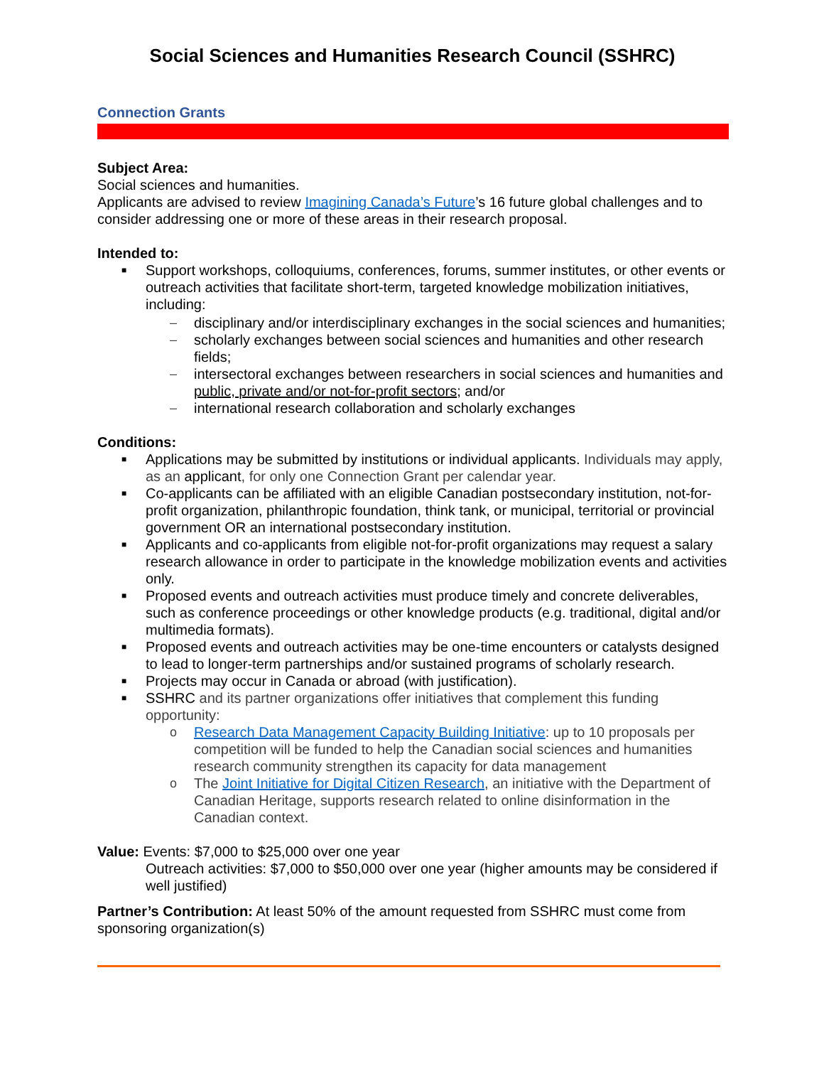Social Sciences and Humanities Research Council (SSHRC)
Connection Grants
Subject Area:
Social sciences and humanities.
Applicants are advised to review Imagining Canada’s Future’s 16 future global challenges and to consider addressing one or more of these areas in their research proposal.
Intended to:
■ Support workshops, colloquiums, conferences, forums, summer institutes, or other events or outreach activities that facilitate short-term, targeted knowledge mobilization initiatives, including:
– disciplinary and/or interdisciplinary exchanges in the social sciences and humanities;
– scholarly exchanges between social sciences and humanities and other research fields;
– intersectoral exchanges between researchers in social sciences and humanities and public, private and/or not-for-profit sectors; and/or
– international research collaboration and scholarly exchanges
Conditions:
■ Applications may be submitted by institutions or individual applicants. Individuals may apply, as an applicant, for only one Connection Grant per calendar year.
■ Co-applicants can be affiliated with an eligible Canadian postsecondary institution, not-for-profit organization, philanthropic foundation, think tank, or municipal, territorial or provincial government OR an international postsecondary institution.
■ Applicants and co-applicants from eligible not-for-profit organizations may request a salary research allowance in order to participate in the knowledge mobilization events and activities only.
■ Proposed events and outreach activities must produce timely and concrete deliverables, such as conference proceedings or other knowledge products (e.g. traditional, digital and/or multimedia formats).
■ Proposed events and outreach activities may be one-time encounters or catalysts designed to lead to longer-term partnerships and/or sustained programs of scholarly research.
■ Projects may occur in Canada or abroad (with justification).
■ SSHRC and its partner organizations offer initiatives that complement this funding opportunity:
o Research Data Management Capacity Building Initiative: up to 10 proposals per competition will be funded to help the Canadian social sciences and humanities research community strengthen its capacity for data management
o The Joint Initiative for Digital Citizen Research, an initiative with the Department of Canadian Heritage, supports research related to online disinformation in the Canadian context.
Value: Events: $7,000 to $25,000 over one year
Outreach activities: $7,000 to $50,000 over one year (higher amounts may be considered if well justified)
Partner’s Contribution: At least 50% of the amount requested from SSHRC must come from sponsoring organization(s)